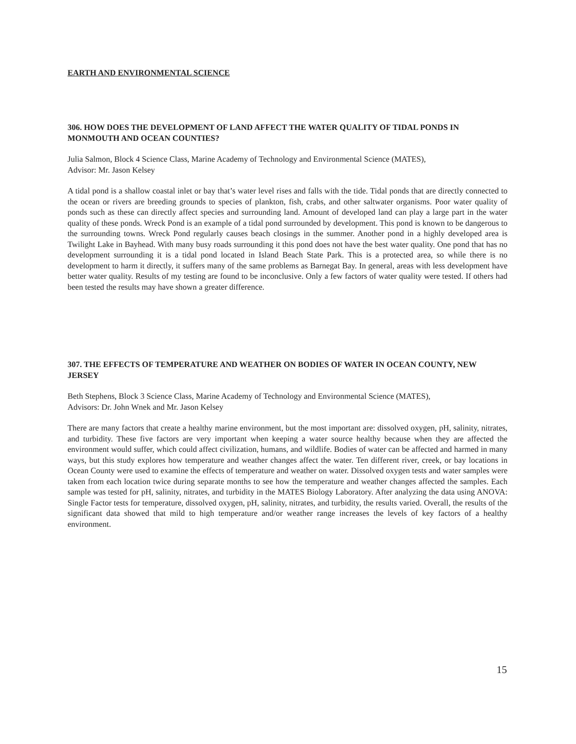EARTH AND ENVIRONMENTAL SCIENCE
306. HOW DOES THE DEVELOPMENT OF LAND AFFECT THE WATER QUALITY OF TIDAL PONDS IN MONMOUTH AND OCEAN COUNTIES?
Julia Salmon, Block 4 Science Class, Marine Academy of Technology and Environmental Science (MATES),
Advisor: Mr. Jason Kelsey
A tidal pond is a shallow coastal inlet or bay that’s water level rises and falls with the tide. Tidal ponds that are directly connected to the ocean or rivers are breeding grounds to species of plankton, fish, crabs, and other saltwater organisms. Poor water quality of ponds such as these can directly affect species and surrounding land. Amount of developed land can play a large part in the water quality of these ponds. Wreck Pond is an example of a tidal pond surrounded by development. This pond is known to be dangerous to the surrounding towns. Wreck Pond regularly causes beach closings in the summer. Another pond in a highly developed area is Twilight Lake in Bayhead. With many busy roads surrounding it this pond does not have the best water quality. One pond that has no development surrounding it is a tidal pond located in Island Beach State Park. This is a protected area, so while there is no development to harm it directly, it suffers many of the same problems as Barnegat Bay. In general, areas with less development have better water quality. Results of my testing are found to be inconclusive. Only a few factors of water quality were tested. If others had been tested the results may have shown a greater difference.
307. THE EFFECTS OF TEMPERATURE AND WEATHER ON BODIES OF WATER IN OCEAN COUNTY, NEW JERSEY
Beth Stephens, Block 3 Science Class, Marine Academy of Technology and Environmental Science (MATES),
Advisors: Dr. John Wnek and Mr. Jason Kelsey
There are many factors that create a healthy marine environment, but the most important are: dissolved oxygen, pH, salinity, nitrates, and turbidity. These five factors are very important when keeping a water source healthy because when they are affected the environment would suffer, which could affect civilization, humans, and wildlife. Bodies of water can be affected and harmed in many ways, but this study explores how temperature and weather changes affect the water. Ten different river, creek, or bay locations in Ocean County were used to examine the effects of temperature and weather on water. Dissolved oxygen tests and water samples were taken from each location twice during separate months to see how the temperature and weather changes affected the samples. Each sample was tested for pH, salinity, nitrates, and turbidity in the MATES Biology Laboratory. After analyzing the data using ANOVA: Single Factor tests for temperature, dissolved oxygen, pH, salinity, nitrates, and turbidity, the results varied. Overall, the results of the significant data showed that mild to high temperature and/or weather range increases the levels of key factors of a healthy environment.
15